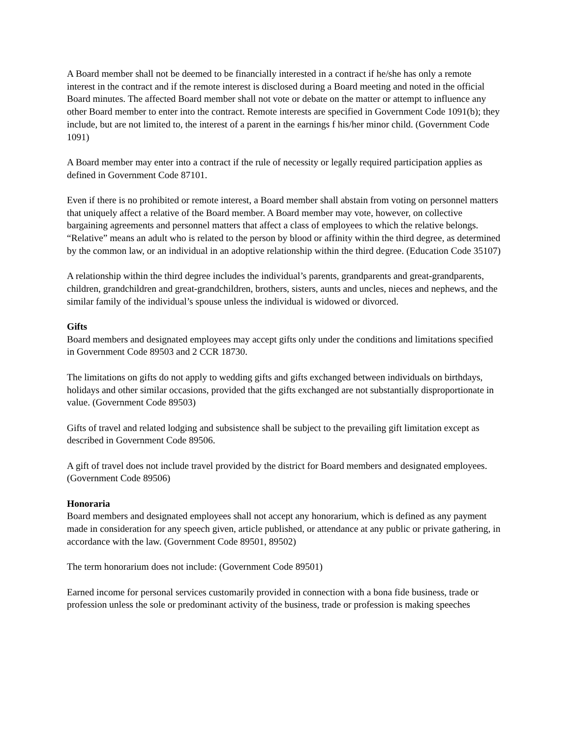A Board member shall not be deemed to be financially interested in a contract if he/she has only a remote interest in the contract and if the remote interest is disclosed during a Board meeting and noted in the official Board minutes. The affected Board member shall not vote or debate on the matter or attempt to influence any other Board member to enter into the contract. Remote interests are specified in Government Code 1091(b); they include, but are not limited to, the interest of a parent in the earnings f his/her minor child. (Government Code 1091)
A Board member may enter into a contract if the rule of necessity or legally required participation applies as defined in Government Code 87101.
Even if there is no prohibited or remote interest, a Board member shall abstain from voting on personnel matters that uniquely affect a relative of the Board member. A Board member may vote, however, on collective bargaining agreements and personnel matters that affect a class of employees to which the relative belongs. “Relative” means an adult who is related to the person by blood or affinity within the third degree, as determined by the common law, or an individual in an adoptive relationship within the third degree. (Education Code 35107)
A relationship within the third degree includes the individual’s parents, grandparents and great-grandparents, children, grandchildren and great-grandchildren, brothers, sisters, aunts and uncles, nieces and nephews, and the similar family of the individual’s spouse unless the individual is widowed or divorced.
Gifts
Board members and designated employees may accept gifts only under the conditions and limitations specified in Government Code 89503 and 2 CCR 18730.
The limitations on gifts do not apply to wedding gifts and gifts exchanged between individuals on birthdays, holidays and other similar occasions, provided that the gifts exchanged are not substantially disproportionate in value. (Government Code 89503)
Gifts of travel and related lodging and subsistence shall be subject to the prevailing gift limitation except as described in Government Code 89506.
A gift of travel does not include travel provided by the district for Board members and designated employees. (Government Code 89506)
Honoraria
Board members and designated employees shall not accept any honorarium, which is defined as any payment made in consideration for any speech given, article published, or attendance at any public or private gathering, in accordance with the law. (Government Code 89501, 89502)
The term honorarium does not include: (Government Code 89501)
Earned income for personal services customarily provided in connection with a bona fide business, trade or profession unless the sole or predominant activity of the business, trade or profession is making speeches